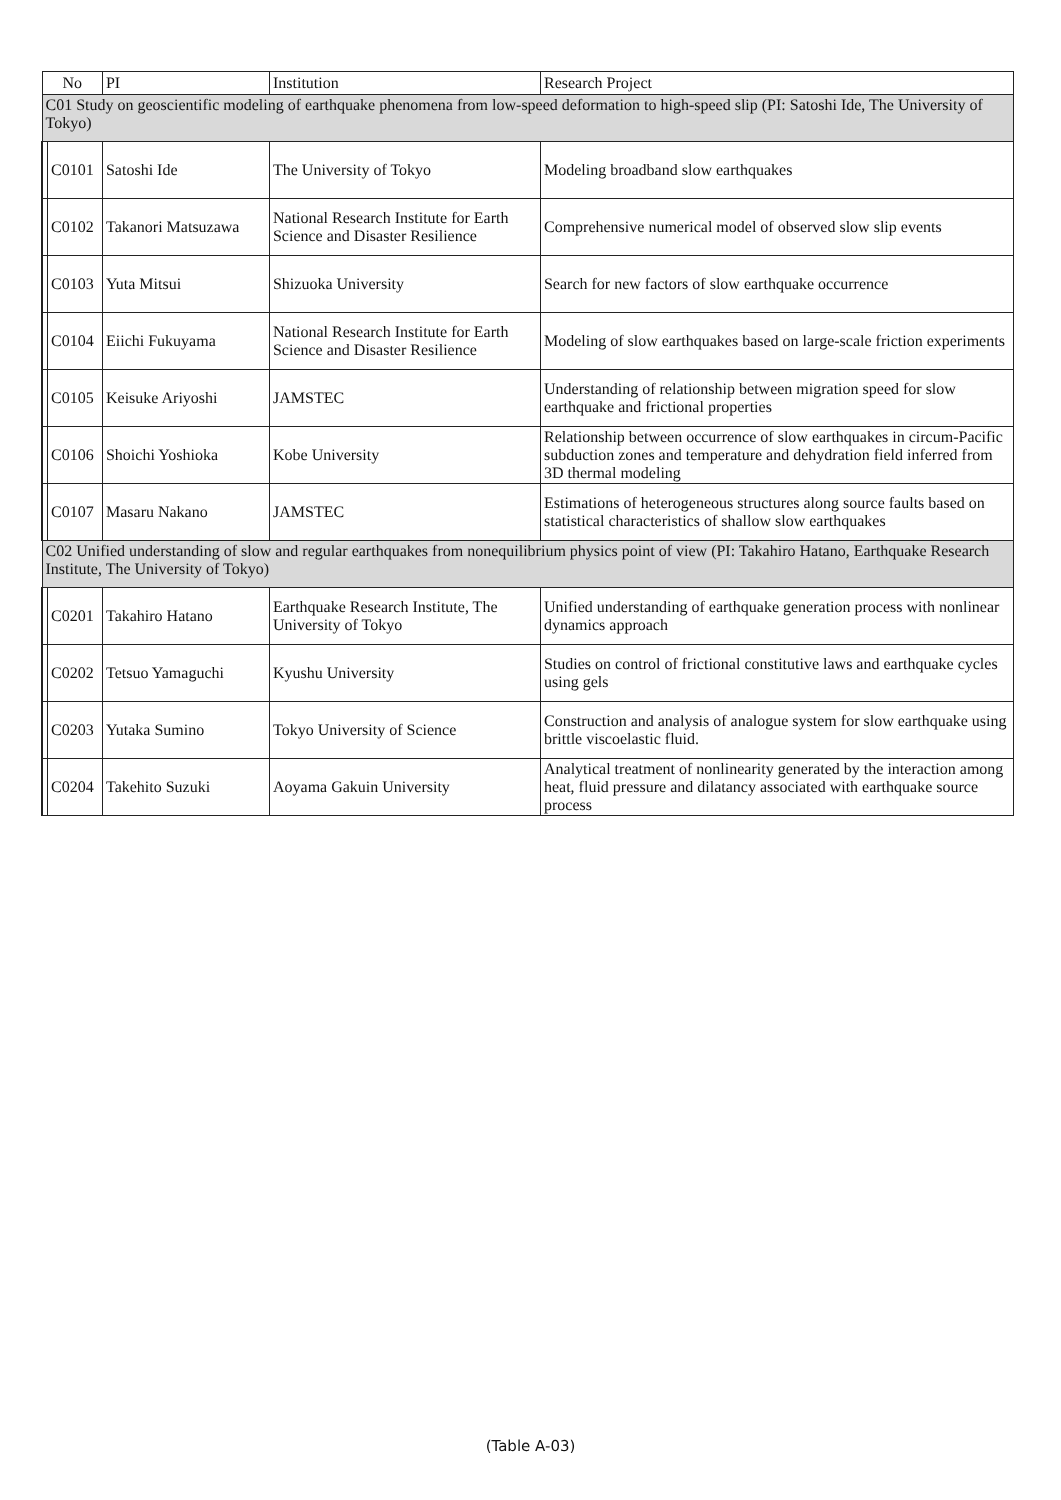| No | | PI | Institution | Research Project |
| --- | --- | --- | --- | --- |
| C01 Study on geoscientific modeling of earthquake phenomena from low-speed deformation to high-speed slip (PI: Satoshi Ide, The University of Tokyo) | | | | |
| | C0101 | Satoshi Ide | The University of Tokyo | Modeling broadband slow earthquakes |
| | C0102 | Takanori Matsuzawa | National Research Institute for Earth Science and Disaster Resilience | Comprehensive numerical model of observed slow slip events |
| | C0103 | Yuta Mitsui | Shizuoka University | Search for new factors of slow earthquake occurrence |
| | C0104 | Eiichi Fukuyama | National Research Institute for Earth Science and Disaster Resilience | Modeling of slow earthquakes based on large-scale friction experiments |
| | C0105 | Keisuke Ariyoshi | JAMSTEC | Understanding of relationship between migration speed for slow earthquake and frictional properties |
| | C0106 | Shoichi Yoshioka | Kobe University | Relationship between occurrence of slow earthquakes in circum-Pacific subduction zones and temperature and dehydration field inferred from 3D thermal modeling |
| | C0107 | Masaru Nakano | JAMSTEC | Estimations of heterogeneous structures along source faults based on statistical characteristics of shallow slow earthquakes |
| C02 Unified understanding of slow and regular earthquakes from nonequilibrium physics point of view (PI: Takahiro Hatano, Earthquake Research Institute, The University of Tokyo) | | | | |
| | C0201 | Takahiro Hatano | Earthquake Research Institute, The University of Tokyo | Unified understanding of earthquake generation process with nonlinear dynamics approach |
| | C0202 | Tetsuo Yamaguchi | Kyushu University | Studies on control of frictional constitutive laws and earthquake cycles using gels |
| | C0203 | Yutaka Sumino | Tokyo University of Science | Construction and analysis of analogue system for slow earthquake using brittle viscoelastic fluid. |
| | C0204 | Takehito Suzuki | Aoyama Gakuin University | Analytical treatment of nonlinearity generated by the interaction among heat, fluid pressure and dilatancy associated with earthquake source process |
(Table A-03)